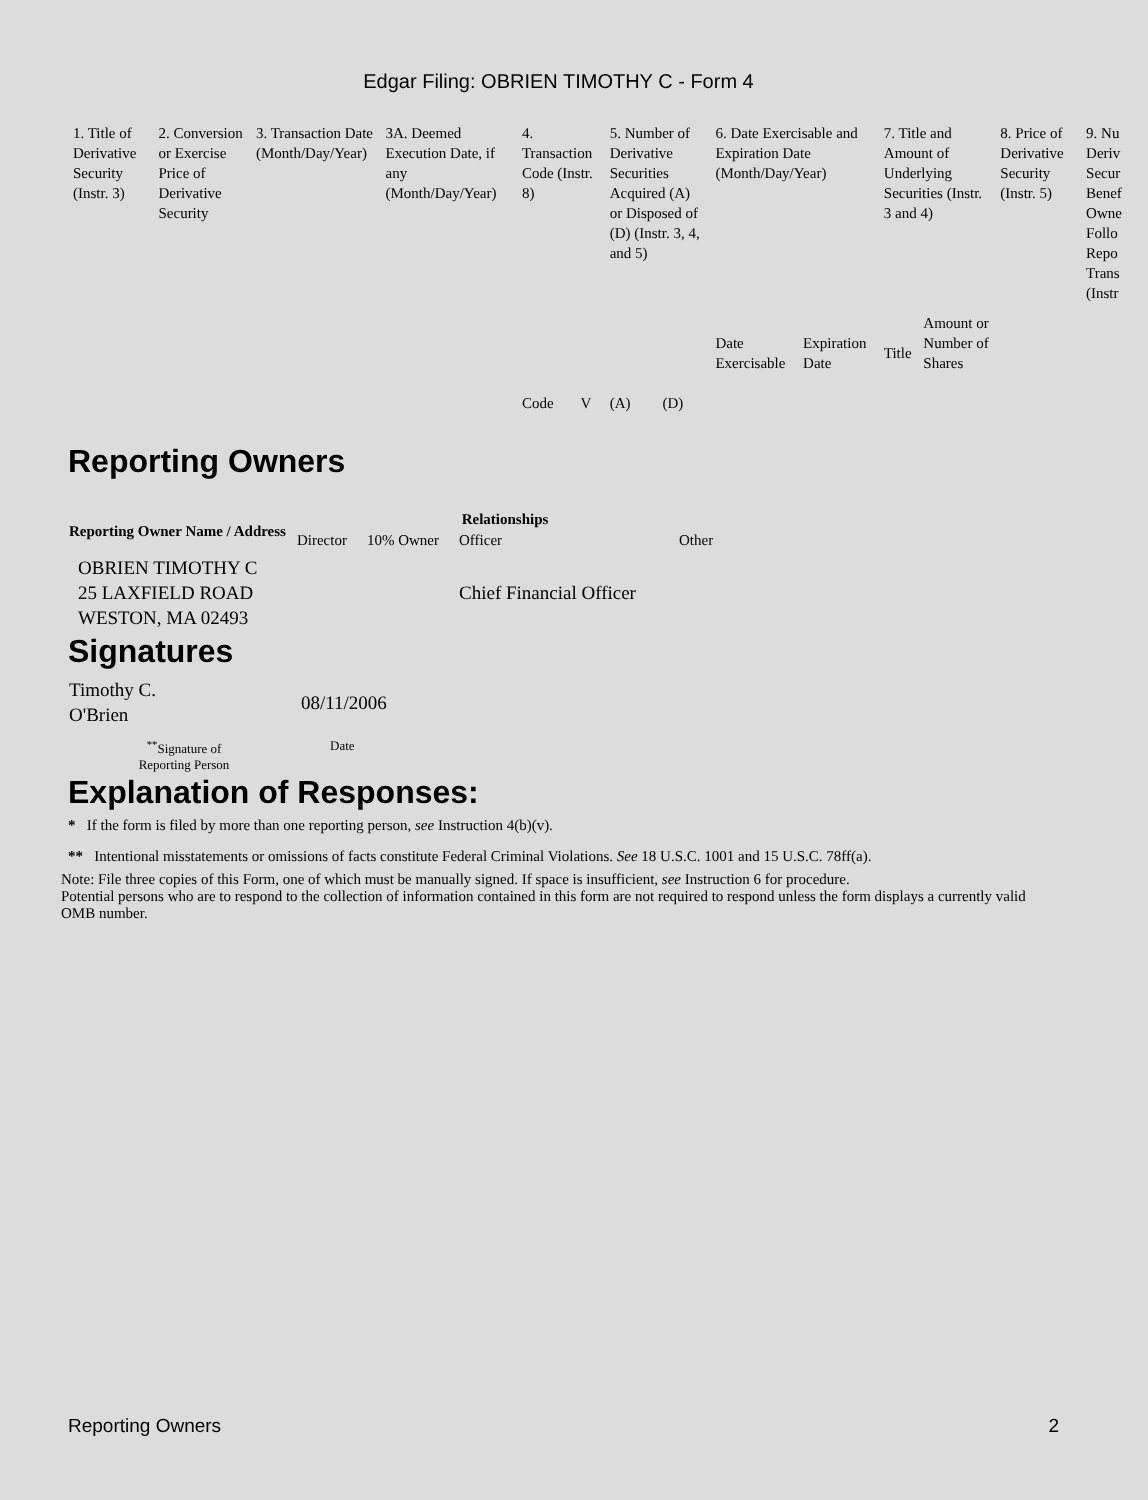Edgar Filing: OBRIEN TIMOTHY C - Form 4
| 1. Title of Derivative Security (Instr. 3) | 2. Conversion or Exercise Price of Derivative Security | 3. Transaction Date (Month/Day/Year) | 3A. Deemed Execution Date, if any (Month/Day/Year) | 4. Transaction Code (Instr. 8) | | 5. Number of Derivative Securities Acquired (A) or Disposed of (D) (Instr. 3, 4, and 5) | | 6. Date Exercisable and Expiration Date (Month/Day/Year) | | 7. Title and Amount of Underlying Securities (Instr. 3 and 4) | | 8. Price of Derivative Security (Instr. 5) | 9. Nu Deriv Secur Benef Owne Follo Repo Trans (Instr |
| | | | | Code | V | (A) | (D) | Date Exercisable | Expiration Date | Title | Amount or Number of Shares | | |
Reporting Owners
| Reporting Owner Name / Address | Relationships | | | |
| --- | --- | --- | --- | --- |
| | Director | 10% Owner | Officer | Other |
| OBRIEN TIMOTHY C 25 LAXFIELD ROAD WESTON, MA 02493 | | | Chief Financial Officer | |
Signatures
| Timothy C. O'Brien | 08/11/2006 |
| <sup>**</sup> Signature of Reporting Person | Date |
Explanation of Responses:
* If the form is filed by more than one reporting person, see Instruction 4(b)(v).
** Intentional misstatements or omissions of facts constitute Federal Criminal Violations. See 18 U.S.C. 1001 and 15 U.S.C. 78ff(a).
Note: File three copies of this Form, one of which must be manually signed. If space is insufficient, see Instruction 6 for procedure.
Potential persons who are to respond to the collection of information contained in this form are not required to respond unless the form displays a currently valid OMB number.
Reporting Owners 2